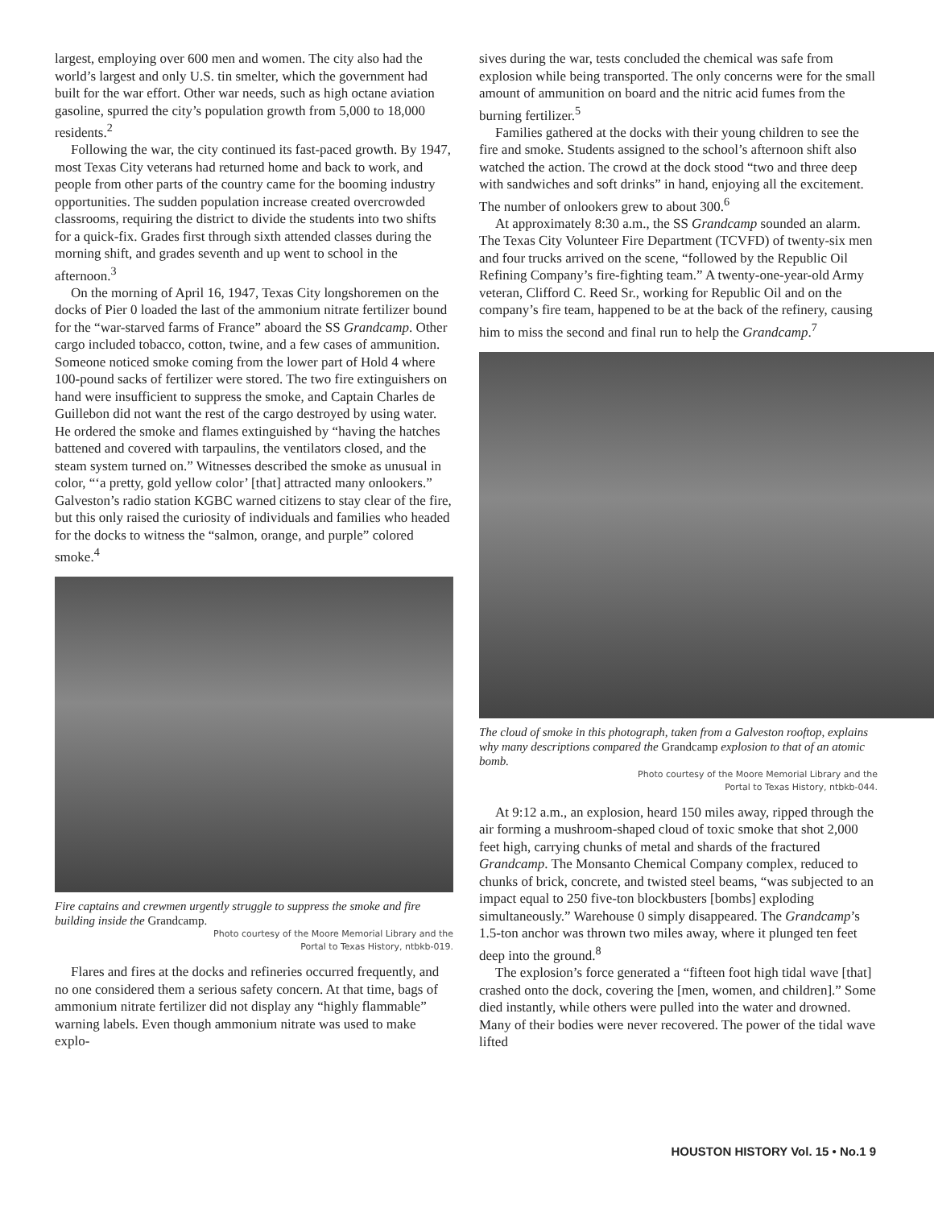largest, employing over 600 men and women. The city also had the world’s largest and only U.S. tin smelter, which the government had built for the war effort. Other war needs, such as high octane aviation gasoline, spurred the city’s population growth from 5,000 to 18,000 residents.<sup>2</sup>
Following the war, the city continued its fast-paced growth. By 1947, most Texas City veterans had returned home and back to work, and people from other parts of the country came for the booming industry opportunities. The sudden population increase created overcrowded classrooms, requiring the district to divide the students into two shifts for a quick-fix. Grades first through sixth attended classes during the morning shift, and grades seventh and up went to school in the afternoon.<sup>3</sup>
On the morning of April 16, 1947, Texas City longshoremen on the docks of Pier 0 loaded the last of the ammonium nitrate fertilizer bound for the “war-starved farms of France” aboard the SS Grandcamp. Other cargo included tobacco, cotton, twine, and a few cases of ammunition. Someone noticed smoke coming from the lower part of Hold 4 where 100-pound sacks of fertilizer were stored. The two fire extinguishers on hand were insufficient to suppress the smoke, and Captain Charles de Guillebon did not want the rest of the cargo destroyed by using water. He ordered the smoke and flames extinguished by “having the hatches battened and covered with tarpaulins, the ventilators closed, and the steam system turned on.” Witnesses described the smoke as unusual in color, “‘a pretty, gold yellow color’ [that] attracted many onlookers.” Galveston’s radio station KGBC warned citizens to stay clear of the fire, but this only raised the curiosity of individuals and families who headed for the docks to witness the “salmon, orange, and purple” colored smoke.<sup>4</sup>
Fire captains and crewmen urgently struggle to suppress the smoke and fire building inside the Grandcamp.
Photo courtesy of the Moore Memorial Library and the
Portal to Texas History, ntbkb-019.
Flares and fires at the docks and refineries occurred frequently, and no one considered them a serious safety concern. At that time, bags of ammonium nitrate fertilizer did not display any “highly flammable” warning labels. Even though ammonium nitrate was used to make explo-
sives during the war, tests concluded the chemical was safe from explosion while being transported. The only concerns were for the small amount of ammunition on board and the nitric acid fumes from the burning fertilizer.<sup>5</sup>
Families gathered at the docks with their young children to see the fire and smoke. Students assigned to the school’s afternoon shift also watched the action. The crowd at the dock stood “two and three deep with sandwiches and soft drinks” in hand, enjoying all the excitement. The number of onlookers grew to about 300.<sup>6</sup>
At approximately 8:30 a.m., the SS Grandcamp sounded an alarm. The Texas City Volunteer Fire Department (TCVFD) of twenty-six men and four trucks arrived on the scene, “followed by the Republic Oil Refining Company’s fire-fighting team.” A twenty-one-year-old Army veteran, Clifford C. Reed Sr., working for Republic Oil and on the company’s fire team, happened to be at the back of the refinery, causing him to miss the second and final run to help the Grandcamp.<sup>7</sup>
The cloud of smoke in this photograph, taken from a Galveston rooftop, explains why many descriptions compared the Grandcamp explosion to that of an atomic bomb.
Photo courtesy of the Moore Memorial Library and the
Portal to Texas History, ntbkb-044.
At 9:12 a.m., an explosion, heard 150 miles away, ripped through the air forming a mushroom-shaped cloud of toxic smoke that shot 2,000 feet high, carrying chunks of metal and shards of the fractured Grandcamp. The Monsanto Chemical Company complex, reduced to chunks of brick, concrete, and twisted steel beams, “was subjected to an impact equal to 250 five-ton blockbusters [bombs] exploding simultaneously.” Warehouse 0 simply disappeared. The Grandcamp’s 1.5-ton anchor was thrown two miles away, where it plunged ten feet deep into the ground.<sup>8</sup>
The explosion’s force generated a “fifteen foot high tidal wave [that] crashed onto the dock, covering the [men, women, and children].” Some died instantly, while others were pulled into the water and drowned. Many of their bodies were never recovered. The power of the tidal wave lifted
HOUSTON HISTORY Vol. 15 • No.1 9